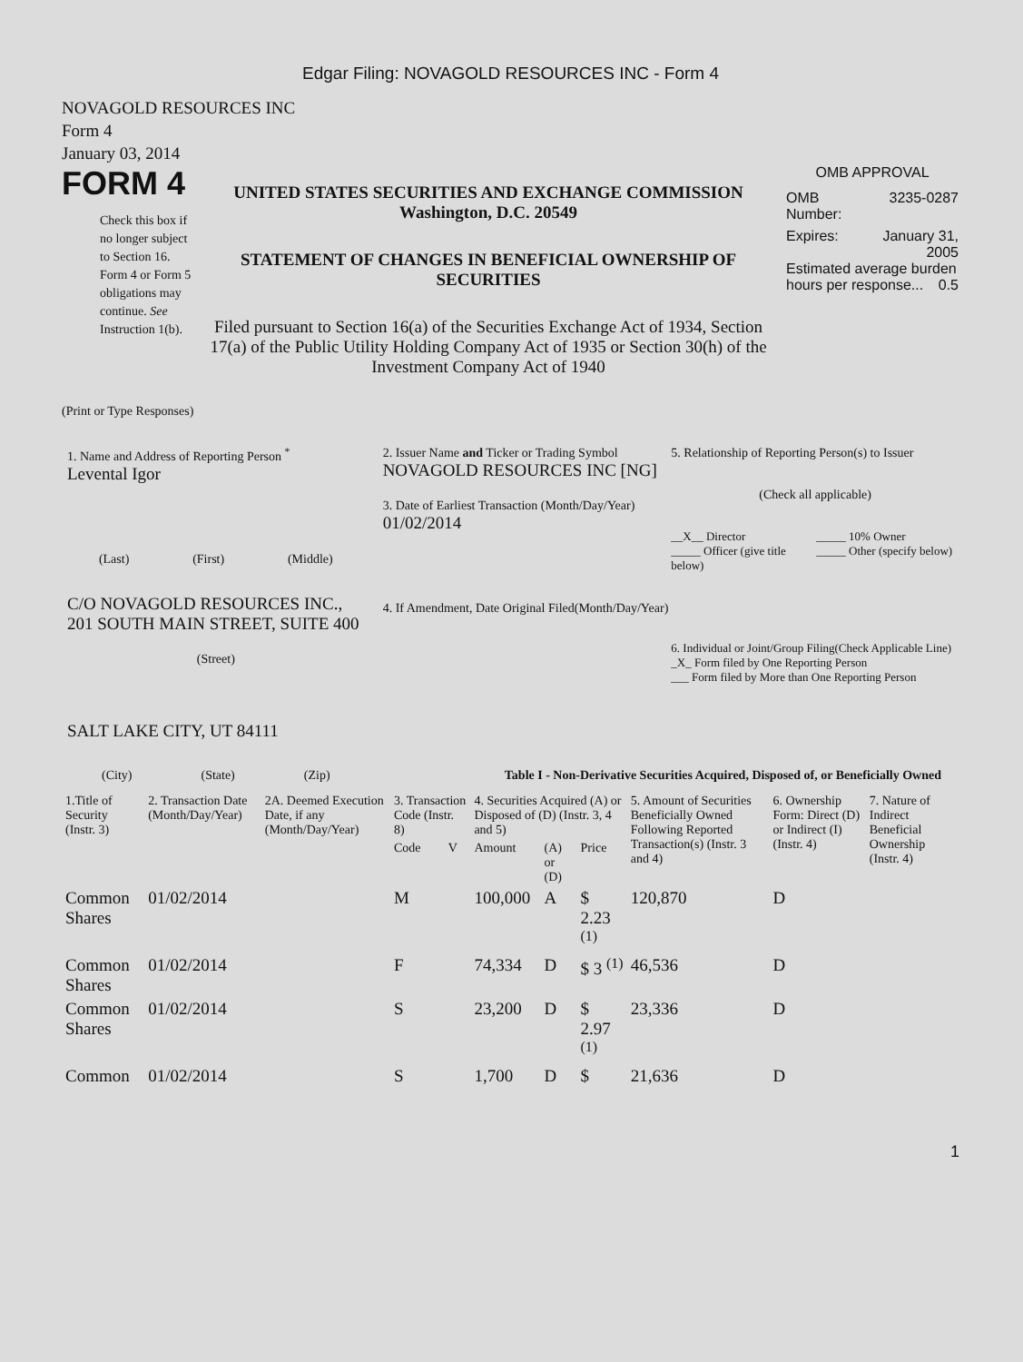Edgar Filing: NOVAGOLD RESOURCES INC - Form 4
NOVAGOLD RESOURCES INC
Form 4
January 03, 2014
FORM 4
Check this box if no longer subject to Section 16. Form 4 or Form 5 obligations may continue. See Instruction 1(b).
UNITED STATES SECURITIES AND EXCHANGE COMMISSION
Washington, D.C. 20549
STATEMENT OF CHANGES IN BENEFICIAL OWNERSHIP OF SECURITIES
Filed pursuant to Section 16(a) of the Securities Exchange Act of 1934, Section 17(a) of the Public Utility Holding Company Act of 1935 or Section 30(h) of the Investment Company Act of 1940
OMB APPROVAL
OMB
Number: 3235-0287
Expires: January 31,
2005
Estimated average burden hours per response... 0.5
(Print or Type Responses)
1. Name and Address of Reporting Person <sup>*</sup>
Levental Igor
(Last) (First) (Middle)
C/O NOVAGOLD RESOURCES INC., 201 SOUTH MAIN STREET, SUITE 400
(Street)
SALT LAKE CITY, UT 84111
(City) (State) (Zip)
2. Issuer Name and Ticker or Trading Symbol
NOVAGOLD RESOURCES INC [NG]
3. Date of Earliest Transaction (Month/Day/Year)
01/02/2014
4. If Amendment, Date Original Filed(Month/Day/Year)
5. Relationship of Reporting Person(s) to Issuer
(Check all applicable)
__X__ Director
_____ Officer (give title below)
_____ 10% Owner
_____ Other (specify below)
6. Individual or Joint/Group Filing(Check Applicable Line)
_X_ Form filed by One Reporting Person
___ Form filed by More than One Reporting Person
Table I - Non-Derivative Securities Acquired, Disposed of, or Beneficially Owned
| 1.Title of Security (Instr. 3) | 2. Transaction Date (Month/Day/Year) | 2A. Deemed Execution Date, if any (Month/Day/Year) | 3. Transaction Code (Instr. 8) | | 4. Securities Acquired (A) or Disposed of (D) (Instr. 3, 4 and 5) | | | 5. Amount of Securities Beneficially Owned Following Reported Transaction(s) (Instr. 3 and 4) | 6. Ownership Form: Direct (D) or Indirect (I) (Instr. 4) | 7. Nature of Indirect Beneficial Ownership (Instr. 4) |
| --- | --- | --- | --- | --- | --- | --- | --- | --- | --- | --- |
| | | | Code | V | Amount | (A) or (D) | Price | | | |
| Common Shares | 01/02/2014 | | M | | 100,000 | A | $ 2.23 <sup>(1)</sup> | 120,870 | D | |
| Common Shares | 01/02/2014 | | F | | 74,334 | D | $ 3 <sup>(1)</sup> | 46,536 | D | |
| Common Shares | 01/02/2014 | | S | | 23,200 | D | $ 2.97 <sup>(1)</sup> | 23,336 | D | |
| Common | 01/02/2014 | | S | | 1,700 | D | $ | 21,636 | D | |
1